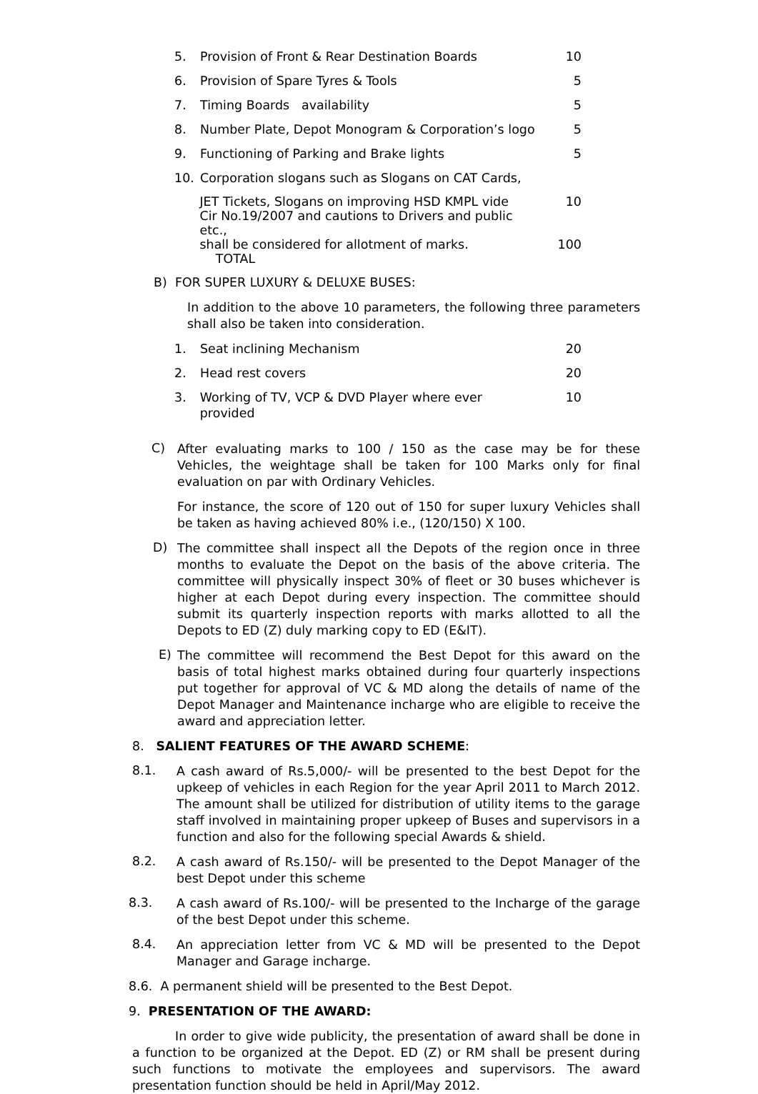5. Provision of Front & Rear Destination Boards 10
6. Provision of Spare Tyres & Tools 5
7. Timing Boards availability 5
8. Number Plate, Depot Monogram & Corporation’s logo
5
9. Functioning of Parking and Brake lights 5
10. Corporation slogans such as Slogans on CAT Cards,
JET Tickets, Slogans on improving HSD KMPL vide
Cir No.19/2007 and cautions to Drivers and public etc.,
shall be considered for allotment of marks.
TOTAL
10
100
B) FOR SUPER LUXURY & DELUXE BUSES:
In addition to the above 10 parameters, the following three parameters shall also be taken into consideration.
1. Seat inclining Mechanism 20
2. Head rest covers 20
3. Working of TV, VCP & DVD Player where ever provided
10
C) After evaluating marks to 100 / 150 as the case may be for these Vehicles, the weightage shall be taken for 100 Marks only for final evaluation on par with Ordinary Vehicles.
For instance, the score of 120 out of 150 for super luxury Vehicles shall be taken as having achieved 80% i.e., (120/150) X 100.
D) The committee shall inspect all the Depots of the region once in three months to evaluate the Depot on the basis of the above criteria. The committee will physically inspect 30% of fleet or 30 buses whichever is higher at each Depot during every inspection. The committee should submit its quarterly inspection reports with marks allotted to all the Depots to ED (Z) duly marking copy to ED (E&IT).
E) The committee will recommend the Best Depot for this award on the basis of total highest marks obtained during four quarterly inspections put together for approval of VC & MD along the details of name of the Depot Manager and Maintenance incharge who are eligible to receive the award and appreciation letter.
8. SALIENT FEATURES OF THE AWARD SCHEME:
8.1. A cash award of Rs.5,000/- will be presented to the best Depot for the upkeep of vehicles in each Region for the year April 2011 to March 2012. The amount shall be utilized for distribution of utility items to the garage staff involved in maintaining proper upkeep of Buses and supervisors in a function and also for the following special Awards & shield.
8.2. A cash award of Rs.150/- will be presented to the Depot Manager of the best Depot under this scheme
8.3. A cash award of Rs.100/- will be presented to the Incharge of the garage of the best Depot under this scheme.
8.4. An appreciation letter from VC & MD will be presented to the Depot Manager and Garage incharge.
8.6. A permanent shield will be presented to the Best Depot.
9. PRESENTATION OF THE AWARD:
In order to give wide publicity, the presentation of award shall be done in a function to be organized at the Depot. ED (Z) or RM shall be present during such functions to motivate the employees and supervisors. The award presentation function should be held in April/May 2012.